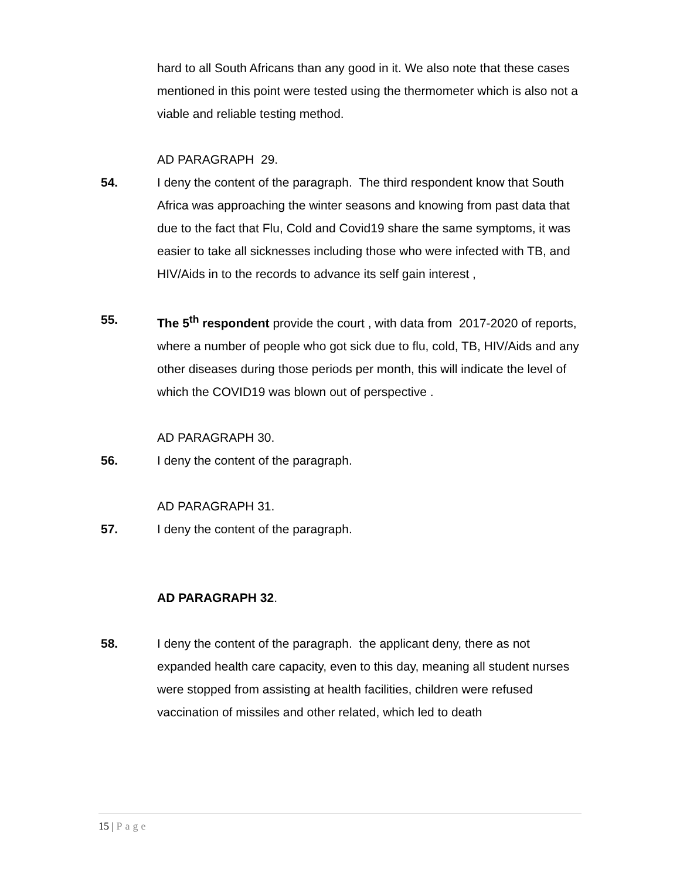hard to all South Africans than any good in it. We also note that these cases mentioned in this point were tested using the thermometer which is also not a viable and reliable testing method.
AD PARAGRAPH 29.
54. I deny the content of the paragraph. The third respondent know that South Africa was approaching the winter seasons and knowing from past data that due to the fact that Flu, Cold and Covid19 share the same symptoms, it was easier to take all sicknesses including those who were infected with TB, and HIV/Aids in to the records to advance its self gain interest ,
55. The 5<sup>th</sup> respondent provide the court , with data from 2017-2020 of reports, where a number of people who got sick due to flu, cold, TB, HIV/Aids and any other diseases during those periods per month, this will indicate the level of which the COVID19 was blown out of perspective .
AD PARAGRAPH 30.
56. I deny the content of the paragraph.
AD PARAGRAPH 31.
57. I deny the content of the paragraph.
AD PARAGRAPH 32.
58. I deny the content of the paragraph. the applicant deny, there as not expanded health care capacity, even to this day, meaning all student nurses were stopped from assisting at health facilities, children were refused vaccination of missiles and other related, which led to death
15 | Page